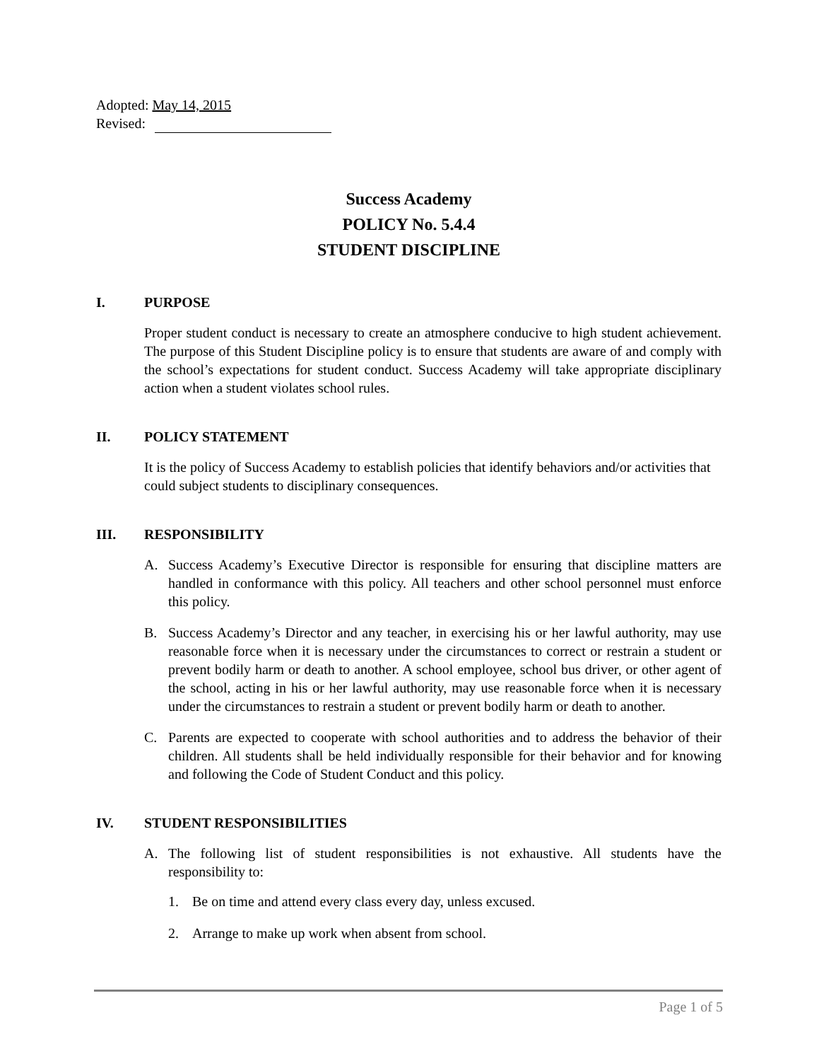Adopted: May 14, 2015
Revised:
Success Academy
POLICY No. 5.4.4
STUDENT DISCIPLINE
I. PURPOSE
Proper student conduct is necessary to create an atmosphere conducive to high student achievement. The purpose of this Student Discipline policy is to ensure that students are aware of and comply with the school’s expectations for student conduct. Success Academy will take appropriate disciplinary action when a student violates school rules.
II. POLICY STATEMENT
It is the policy of Success Academy to establish policies that identify behaviors and/or activities that could subject students to disciplinary consequences.
III. RESPONSIBILITY
A. Success Academy’s Executive Director is responsible for ensuring that discipline matters are handled in conformance with this policy. All teachers and other school personnel must enforce this policy.
B. Success Academy’s Director and any teacher, in exercising his or her lawful authority, may use reasonable force when it is necessary under the circumstances to correct or restrain a student or prevent bodily harm or death to another. A school employee, school bus driver, or other agent of the school, acting in his or her lawful authority, may use reasonable force when it is necessary under the circumstances to restrain a student or prevent bodily harm or death to another.
C. Parents are expected to cooperate with school authorities and to address the behavior of their children. All students shall be held individually responsible for their behavior and for knowing and following the Code of Student Conduct and this policy.
IV. STUDENT RESPONSIBILITIES
A. The following list of student responsibilities is not exhaustive. All students have the responsibility to:
1. Be on time and attend every class every day, unless excused.
2. Arrange to make up work when absent from school.
Page 1 of 5